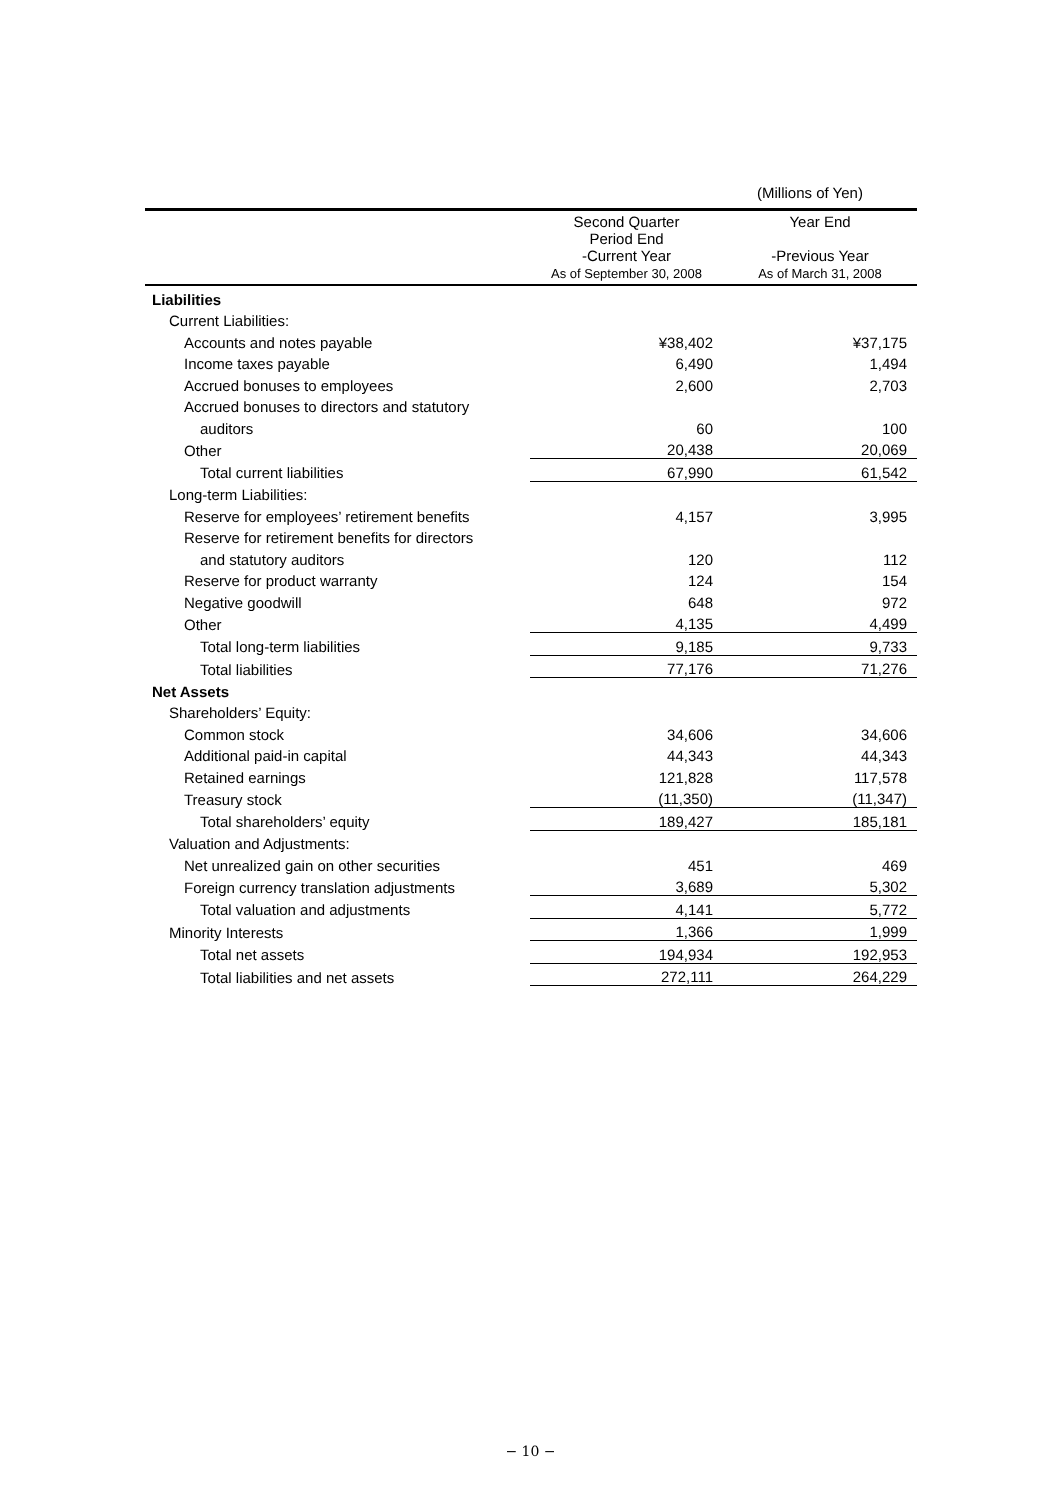(Millions of Yen)
| | Second Quarter Period End -Current Year As of September 30, 2008 | Year End -Previous Year As of March 31, 2008 |
| --- | --- | --- |
| Liabilities | | |
| Current Liabilities: | | |
| Accounts and notes payable | ¥38,402 | ¥37,175 |
| Income taxes payable | 6,490 | 1,494 |
| Accrued bonuses to employees | 2,600 | 2,703 |
| Accrued bonuses to directors and statutory | | |
| auditors | 60 | 100 |
| Other | 20,438 | 20,069 |
| Total current liabilities | 67,990 | 61,542 |
| Long-term Liabilities: | | |
| Reserve for employees’ retirement benefits | 4,157 | 3,995 |
| Reserve for retirement benefits for directors | | |
| and statutory auditors | 120 | 112 |
| Reserve for product warranty | 124 | 154 |
| Negative goodwill | 648 | 972 |
| Other | 4,135 | 4,499 |
| Total long-term liabilities | 9,185 | 9,733 |
| Total liabilities | 77,176 | 71,276 |
| Net Assets | | |
| Shareholders’ Equity: | | |
| Common stock | 34,606 | 34,606 |
| Additional paid-in capital | 44,343 | 44,343 |
| Retained earnings | 121,828 | 117,578 |
| Treasury stock | (11,350) | (11,347) |
| Total shareholders’ equity | 189,427 | 185,181 |
| Valuation and Adjustments: | | |
| Net unrealized gain on other securities | 451 | 469 |
| Foreign currency translation adjustments | 3,689 | 5,302 |
| Total valuation and adjustments | 4,141 | 5,772 |
| Minority Interests | 1,366 | 1,999 |
| Total net assets | 194,934 | 192,953 |
| Total liabilities and net assets | 272,111 | 264,229 |
− 10 −